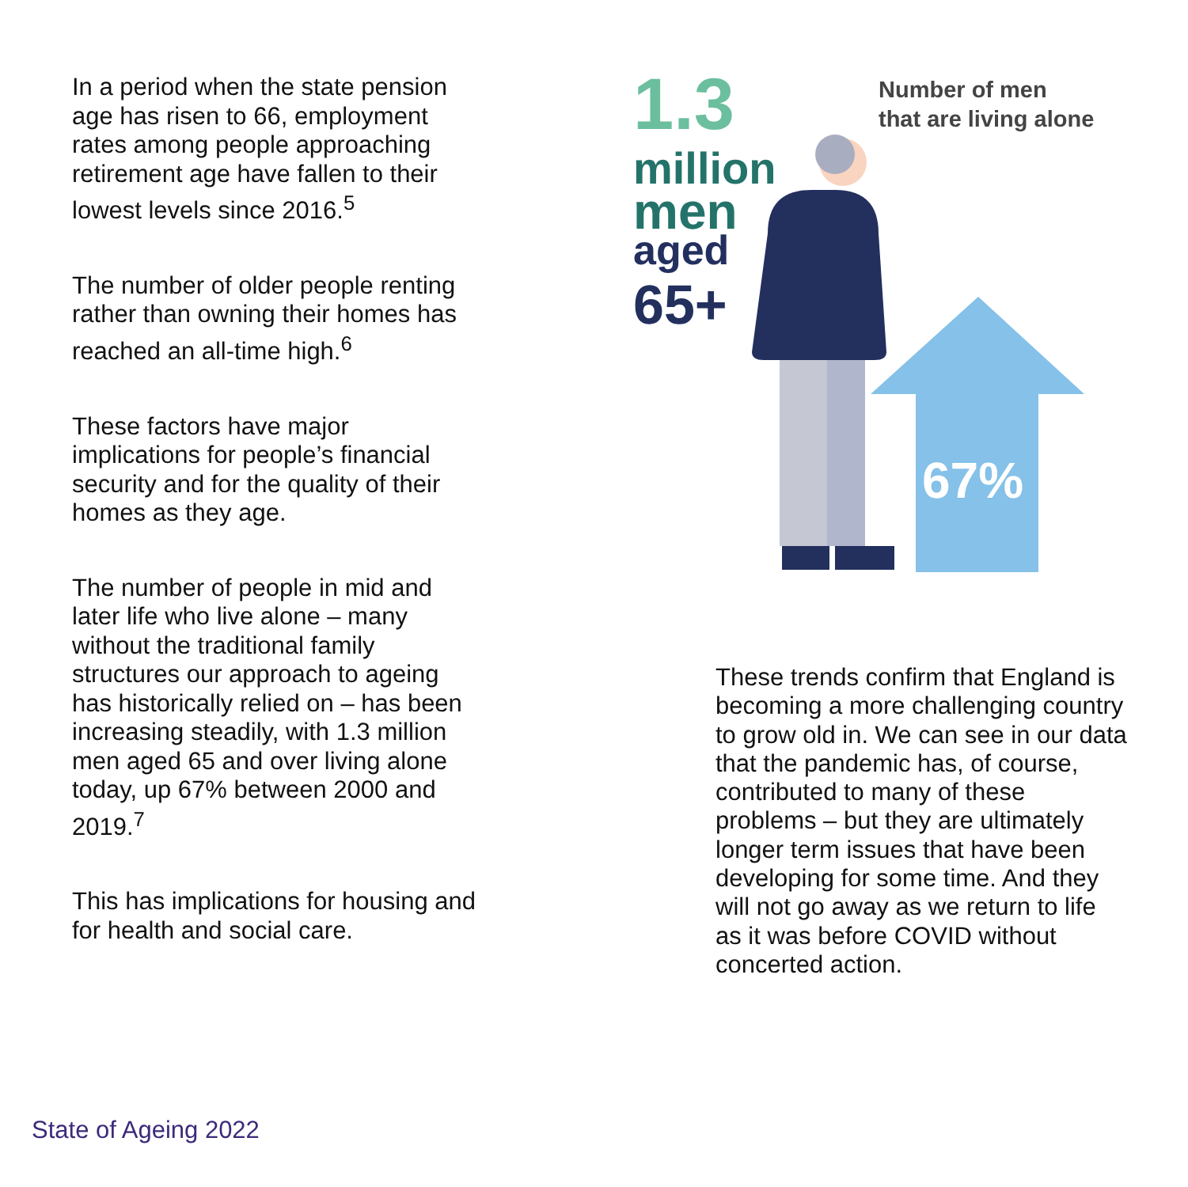In a period when the state pension age has risen to 66, employment rates among people approaching retirement age have fallen to their lowest levels since 2016.<sup>5</sup>
The number of older people renting rather than owning their homes has reached an all-time high.<sup>6</sup>
These factors have major implications for people’s financial security and for the quality of their homes as they age.
The number of people in mid and later life who live alone – many without the traditional family structures our approach to ageing has historically relied on – has been increasing steadily, with 1.3 million men aged 65 and over living alone today, up 67% between 2000 and 2019.<sup>7</sup>
This has implications for housing and for health and social care.
1.3
million
men
aged
65+
Number of men
that are living alone
67%
These trends confirm that England is becoming a more challenging country to grow old in. We can see in our data that the pandemic has, of course, contributed to many of these problems – but they are ultimately longer term issues that have been developing for some time. And they will not go away as we return to life as it was before COVID without concerted action.
State of Ageing 2022